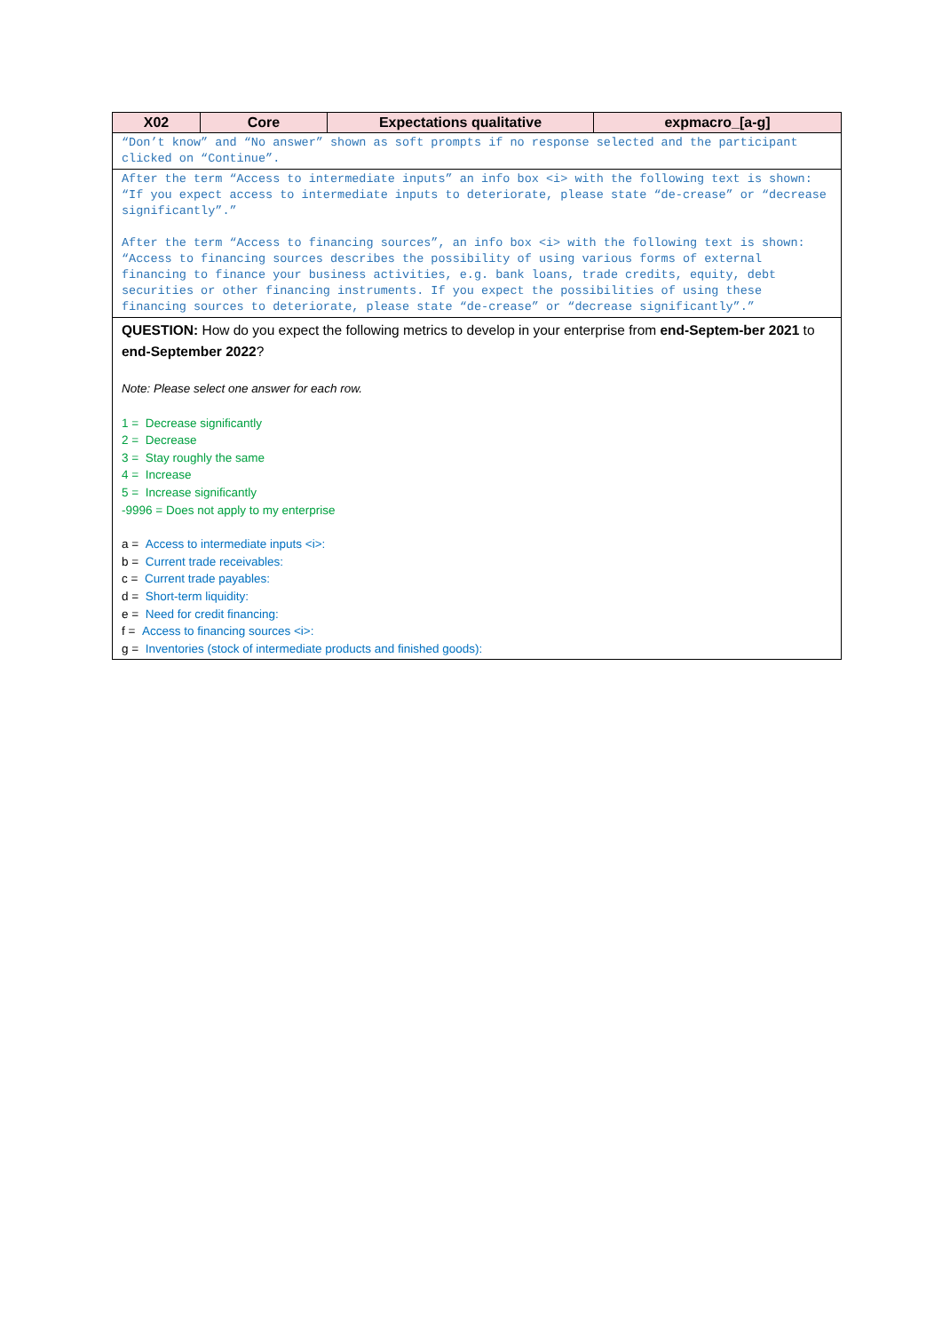| X02 | Core | Expectations qualitative | expmacro_[a-g] |
| --- | --- | --- | --- |
| “Don’t know” and “No answer” shown as soft prompts if no response selected and the participant clicked on “Continue”. | | | |
| After the term “Access to intermediate inputs” an info box <i> with the following text is shown: “If you expect access to intermediate inputs to deteriorate, please state “de-crease” or “decrease significantly”.” After the term “Access to financing sources”, an info box <i> with the following text is shown: “Access to financing sources describes the possibility of using various forms of external financing to finance your business activities, e.g. bank loans, trade credits, equity, debt securities or other financing instruments. If you expect the possibilities of using these financing sources to deteriorate, please state “de-crease” or “decrease significantly”.” | | | |
| QUESTION: How do you expect the following metrics to develop in your enterprise from end-Septem-ber 2021 to end-September 2022 ? Note: Please select one answer for each row. 1 = Decrease significantly 2 = Decrease 3 = Stay roughly the same 4 = Increase 5 = Increase significantly -9996 = Does not apply to my enterprise a = Access to intermediate inputs <i>: b = Current trade receivables: c = Current trade payables: d = Short-term liquidity: e = Need for credit financing: f = Access to financing sources <i>: g = Inventories (stock of intermediate products and finished goods): | | | |